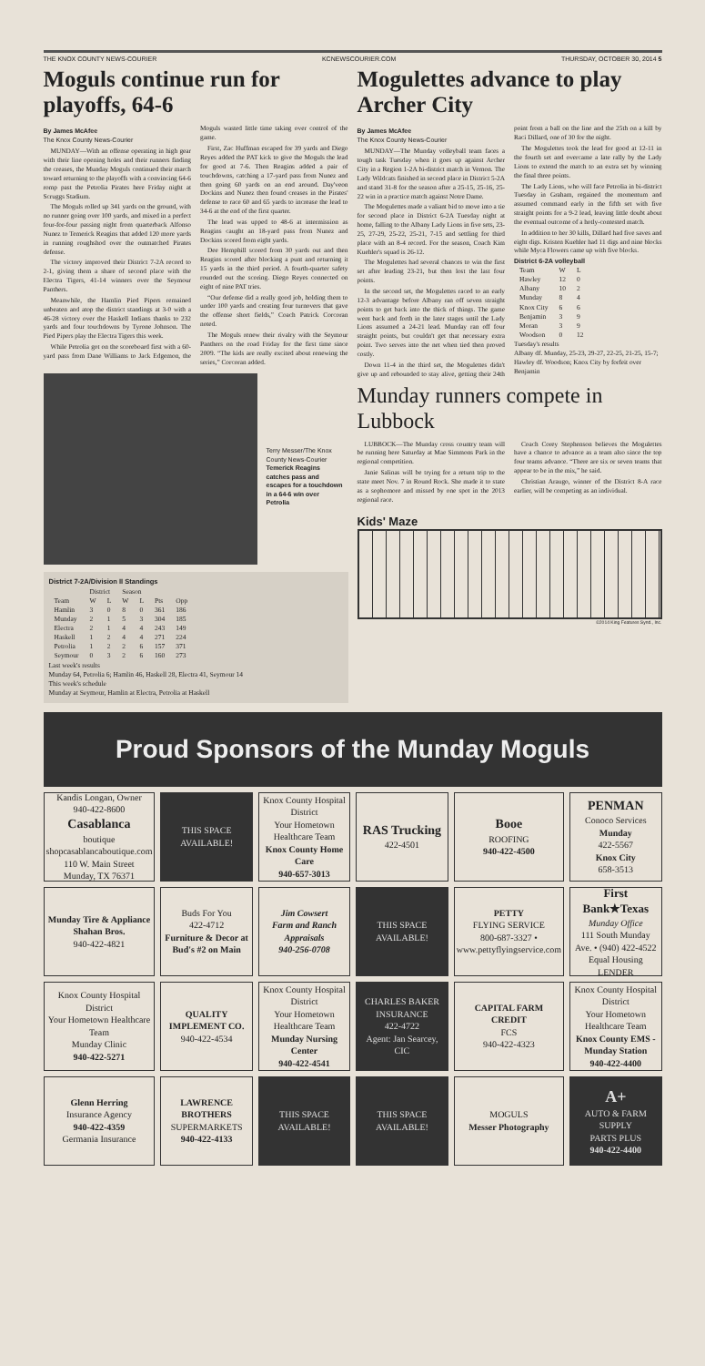THE KNOX COUNTY NEWS-COURIER KCNEWSCOURIER.COM THURSDAY, OCTOBER 30, 2014 5
Moguls continue run for playoffs, 64-6
By James McAfee
The Knox County News-Courier
MUNDAY—With an offense operating in high gear with their line opening holes and their runners finding the creases, the Munday Moguls continued their march toward returning to the playoffs with a convincing 64-6 romp past the Petrolia Pirates here Friday night at Scruggs Stadium.
The Moguls rolled up 341 yards on the ground, with no runner going over 100 yards, and mixed in a perfect four-for-four passing night from quarterback Alfonso Nunez to Temerick Reagins that added 120 more yards in running roughshod over the outmatched Pirates defense.
The victory improved their District 7-2A record to 2-1, giving them a share of second place with the Electra Tigers, 41-14 winners over the Seymour Panthers.
Meanwhile, the Hamlin Pied Pipers remained unbeaten and atop the district standings at 3-0 with a 46-28 victory over the Haskell Indians thanks to 232 yards and four touchdowns by Tyrone Johnson. The Pied Pipers play the Electra Tigers this week.
While Petrolia got on the scoreboard first with a 60-yard pass from Dane Williams to Jack Edgemon, the Moguls wasted little time taking over control of the game.
First, Zac Huffman escaped for 39 yards and Diego Reyes added the PAT kick to give the Moguls the lead for good at 7-6. Then Reagins added a pair of touchdowns, catching a 17-yard pass from Nunez and then going 60 yards on an end around. Day'veon Dockins and Nunez then found creases in the Pirates' defense to race 60 and 65 yards to increase the lead to 34-6 at the end of the first quarter.
The lead was upped to 48-6 at intermission as Reagins caught an 18-yard pass from Nunez and Dockins scored from eight yards.
Dee Hemphill scored from 30 yards out and then Reagins scored after blocking a punt and returning it 15 yards in the third period. A fourth-quarter safety rounded out the scoring. Diego Reyes connected on eight of nine PAT tries.
“Our defense did a really good job, holding them to under 100 yards and creating four turnovers that gave the offense short fields,” Coach Patrick Corcoran noted.
The Moguls renew their rivalry with the Seymour Panthers on the road Friday for the first time since 2009. “The kids are really excited about renewing the series,” Corcoran added.
Terry Messer/The Knox County News-Courier
Temerick Reagins catches pass and escapes for a touchdown in a 64-6 win over Petrolia
District 7-2A/Division II Standings
| | District | | Season | | | |
| --- | --- | --- | --- | --- | --- | --- |
| Team | W | L | W | L | Pts | Opp |
| Hamlin | 3 | 0 | 8 | 0 | 361 | 186 |
| Munday | 2 | 1 | 5 | 3 | 304 | 185 |
| Electra | 2 | 1 | 4 | 4 | 243 | 149 |
| Haskell | 1 | 2 | 4 | 4 | 271 | 224 |
| Petrolia | 1 | 2 | 2 | 6 | 157 | 371 |
| Seymour | 0 | 3 | 2 | 6 | 160 | 273 |
Last week's results
Munday 64, Petrolia 6; Hamlin 46, Haskell 28, Electra 41, Seymour 14
This week's schedule
Munday at Seymour, Hamlin at Electra, Petrolia at Haskell
Mogulettes advance to play Archer City
By James McAfee
The Knox County News-Courier
MUNDAY—The Munday volleyball team faces a tough task Tuesday when it goes up against Archer City in a Region 1-2A bi-district match in Vernon. The Lady Wildcats finished in second place in District 5-2A and stand 31-8 for the season after a 25-15, 25-16, 25-22 win in a practice match against Notre Dame.
The Mogulettes made a valiant bid to move into a tie for second place in District 6-2A Tuesday night at home, falling to the Albany Lady Lions in five sets, 23-25, 27-29, 25-22, 25-21, 7-15 and settling for third place with an 8-4 record. For the season, Coach Kim Kuehler's squad is 26-12.
The Mogulettes had several chances to win the first set after leading 23-21, but then lost the last four points.
In the second set, the Mogulettes raced to an early 12-3 advantage before Albany ran off seven straight points to get back into the thick of things. The game went back and forth in the later stages until the Lady Lions assumed a 24-21 lead. Munday ran off four straight points, but couldn't get that necessary extra point. Two serves into the net when tied then proved costly.
Down 11-4 in the third set, the Mogulettes didn't give up and rebounded to stay alive, getting their 24th point from a ball on the line and the 25th on a kill by Raci Dillard, one of 30 for the night.
The Mogulettes took the lead for good at 12-11 in the fourth set and overcame a late rally by the Lady Lions to extend the match to an extra set by winning the final three points.
The Lady Lions, who will face Petrolia in bi-district Tuesday in Graham, regained the momentum and assumed command early in the fifth set with five straight points for a 9-2 lead, leaving little doubt about the eventual outcome of a hotly-contested match.
In addition to her 30 kills, Dillard had five saves and eight digs. Kristen Kuehler had 11 digs and nine blocks while Myca Flowers came up with five blocks.
District 6-2A volleyball
| Team | W | L |
| --- | --- | --- |
| Hawley | 12 | 0 |
| Albany | 10 | 2 |
| Munday | 8 | 4 |
| Knox City | 6 | 6 |
| Benjamin | 3 | 9 |
| Moran | 3 | 9 |
| Woodson | 0 | 12 |
Tuesday's results
Albany df. Munday, 25-23, 29-27, 22-25, 21-25, 15-7; Hawley df. Woodson; Knox City by forfeit over Benjamin
Munday runners compete in Lubbock
LUBBOCK—The Munday cross country team will be running here Saturday at Mae Simmons Park in the regional competition.
Janie Salinas will be trying for a return trip to the state meet Nov. 7 in Round Rock. She made it to state as a sophomore and missed by one spot in the 2013 regional race.
Coach Corey Stephenson believes the Mogulettes have a chance to advance as a team also since the top four teams advance. “There are six or seven teams that appear to be in the mix,” he said.
Christian Araugo, winner of the District 8-A race earlier, will be competing as an individual.
Kids' Maze
©2014 King Features Synd., Inc.
Proud Sponsors of the Munday Moguls
Kandis Longan, Owner
940-422-8600
Casablanca
boutique
shopcasablancaboutique.com
110 W. Main Street
Munday, TX 76371
THIS SPACE AVAILABLE!
Knox County Hospital District
Your Hometown Healthcare Team
Knox County Home Care
940-657-3013
RAS Trucking
422-4501
Booe
ROOFING
940-422-4500
PENMAN
Conoco Services
Munday
422-5567
Knox City
658-3513
Munday Tire & Appliance
Shahan Bros.
940-422-4821
Buds For You
422-4712
Furniture & Decor at Bud's #2 on Main
Jim Cowsert
Farm and Ranch Appraisals
940-256-0708
THIS SPACE AVAILABLE!
PETTY
FLYING SERVICE
800-687-3327 • www.pettyflyingservice.com
First Bank★Texas
Munday Office
111 South Munday Ave. • (940) 422-4522
Equal Housing LENDER
Knox County Hospital District
Your Hometown Healthcare Team
Munday Clinic
940-422-5271
QUALITY IMPLEMENT CO.
940-422-4534
Knox County Hospital District
Your Hometown Healthcare Team
Munday Nursing Center
940-422-4541
CHARLES BAKER
INSURANCE
422-4722
Agent: Jan Searcey, CIC
CAPITAL FARM CREDIT
FCS
940-422-4323
Knox County Hospital District
Your Hometown Healthcare Team
Knox County EMS - Munday Station
940-422-4400
Glenn Herring
Insurance Agency
940-422-4359
Germania Insurance
LAWRENCE BROTHERS
SUPERMARKETS
940-422-4133
THIS SPACE AVAILABLE!
THIS SPACE AVAILABLE!
MOGULS
Messer Photography
A+
AUTO & FARM SUPPLY
PARTS PLUS
940-422-4400